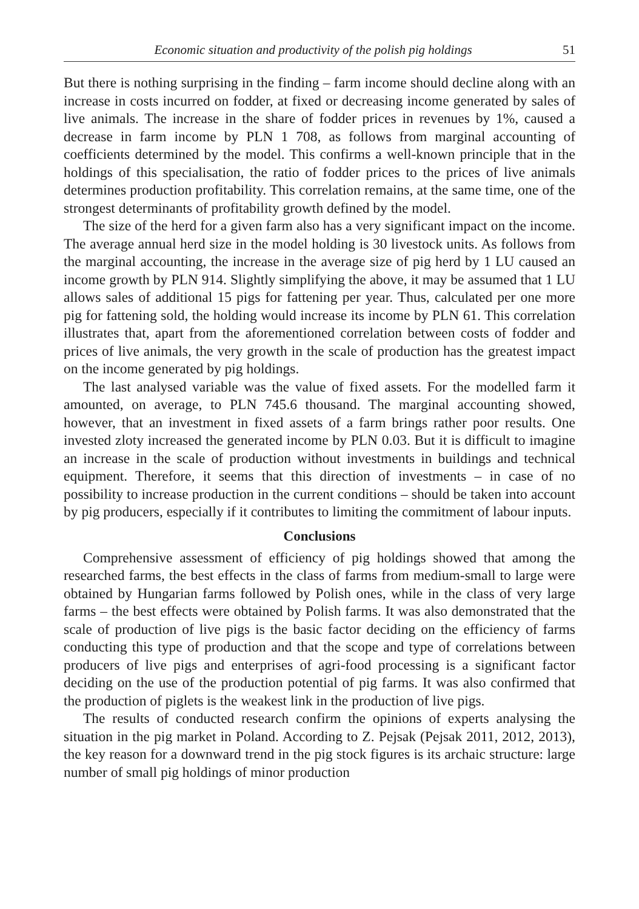Economic situation and productivity of the polish pig holdings 51
But there is nothing surprising in the finding – farm income should decline along with an increase in costs incurred on fodder, at fixed or decreasing income generated by sales of live animals. The increase in the share of fodder prices in revenues by 1%, caused a decrease in farm income by PLN 1 708, as follows from marginal accounting of coefficients determined by the model. This confirms a well-known principle that in the holdings of this specialisation, the ratio of fodder prices to the prices of live animals determines production profitability. This correlation remains, at the same time, one of the strongest determinants of profitability growth defined by the model.
The size of the herd for a given farm also has a very significant impact on the income. The average annual herd size in the model holding is 30 livestock units. As follows from the marginal accounting, the increase in the average size of pig herd by 1 LU caused an income growth by PLN 914. Slightly simplifying the above, it may be assumed that 1 LU allows sales of additional 15 pigs for fattening per year. Thus, calculated per one more pig for fattening sold, the holding would increase its income by PLN 61. This correlation illustrates that, apart from the aforementioned correlation between costs of fodder and prices of live animals, the very growth in the scale of production has the greatest impact on the income generated by pig holdings.
The last analysed variable was the value of fixed assets. For the modelled farm it amounted, on average, to PLN 745.6 thousand. The marginal accounting showed, however, that an investment in fixed assets of a farm brings rather poor results. One invested zloty increased the generated income by PLN 0.03. But it is difficult to imagine an increase in the scale of production without investments in buildings and technical equipment. Therefore, it seems that this direction of investments – in case of no possibility to increase production in the current conditions – should be taken into account by pig producers, especially if it contributes to limiting the commitment of labour inputs.
Conclusions
Comprehensive assessment of efficiency of pig holdings showed that among the researched farms, the best effects in the class of farms from medium-small to large were obtained by Hungarian farms followed by Polish ones, while in the class of very large farms – the best effects were obtained by Polish farms. It was also demonstrated that the scale of production of live pigs is the basic factor deciding on the efficiency of farms conducting this type of production and that the scope and type of correlations between producers of live pigs and enterprises of agri-food processing is a significant factor deciding on the use of the production potential of pig farms. It was also confirmed that the production of piglets is the weakest link in the production of live pigs.
The results of conducted research confirm the opinions of experts analysing the situation in the pig market in Poland. According to Z. Pejsak (Pejsak 2011, 2012, 2013), the key reason for a downward trend in the pig stock figures is its archaic structure: large number of small pig holdings of minor production